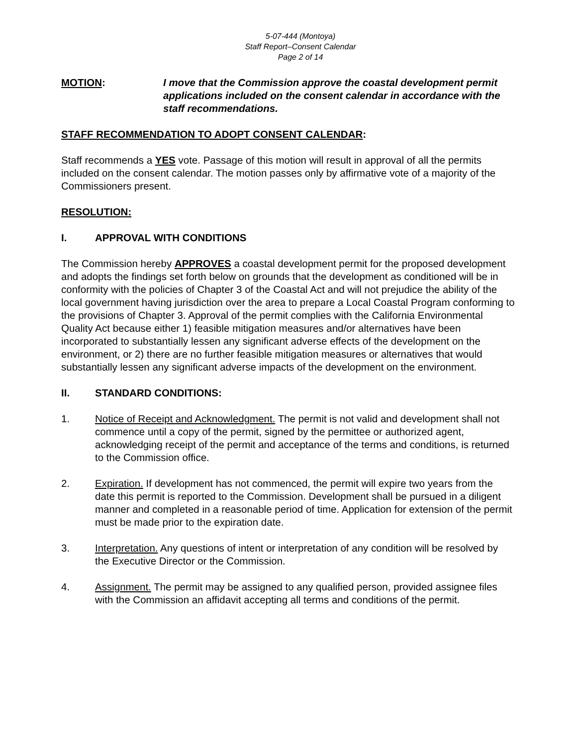5-07-444 (Montoya)
Staff Report–Consent Calendar
Page 2 of 14
MOTION: I move that the Commission approve the coastal development permit applications included on the consent calendar in accordance with the staff recommendations.
STAFF RECOMMENDATION TO ADOPT CONSENT CALENDAR:
Staff recommends a YES vote. Passage of this motion will result in approval of all the permits included on the consent calendar. The motion passes only by affirmative vote of a majority of the Commissioners present.
RESOLUTION:
I. APPROVAL WITH CONDITIONS
The Commission hereby APPROVES a coastal development permit for the proposed development and adopts the findings set forth below on grounds that the development as conditioned will be in conformity with the policies of Chapter 3 of the Coastal Act and will not prejudice the ability of the local government having jurisdiction over the area to prepare a Local Coastal Program conforming to the provisions of Chapter 3. Approval of the permit complies with the California Environmental Quality Act because either 1) feasible mitigation measures and/or alternatives have been incorporated to substantially lessen any significant adverse effects of the development on the environment, or 2) there are no further feasible mitigation measures or alternatives that would substantially lessen any significant adverse impacts of the development on the environment.
II. STANDARD CONDITIONS:
1. Notice of Receipt and Acknowledgment. The permit is not valid and development shall not commence until a copy of the permit, signed by the permittee or authorized agent, acknowledging receipt of the permit and acceptance of the terms and conditions, is returned to the Commission office.
2. Expiration. If development has not commenced, the permit will expire two years from the date this permit is reported to the Commission. Development shall be pursued in a diligent manner and completed in a reasonable period of time. Application for extension of the permit must be made prior to the expiration date.
3. Interpretation. Any questions of intent or interpretation of any condition will be resolved by the Executive Director or the Commission.
4. Assignment. The permit may be assigned to any qualified person, provided assignee files with the Commission an affidavit accepting all terms and conditions of the permit.